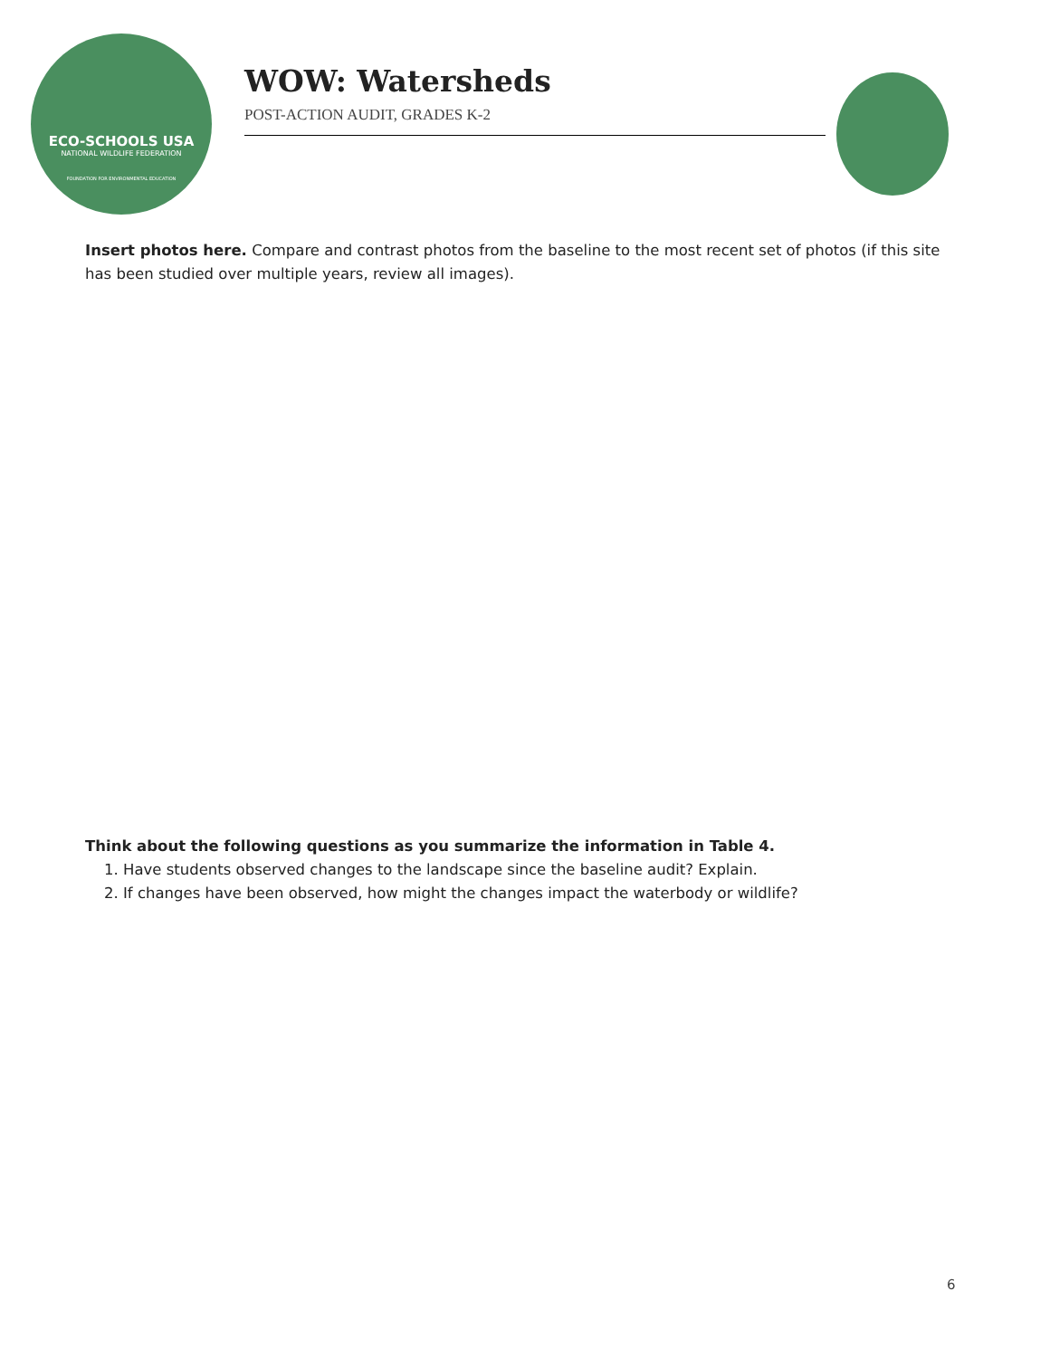ECO-SCHOOLS USA
NATIONAL WILDLIFE FEDERATION
FOUNDATION FOR ENVIRONMENTAL EDUCATION
WOW: Watersheds
POST-ACTION AUDIT, GRADES K-2
Insert photos here. Compare and contrast photos from the baseline to the most recent set of photos (if this site has been studied over multiple years, review all images).
Think about the following questions as you summarize the information in Table 4.
1. Have students observed changes to the landscape since the baseline audit? Explain.
2. If changes have been observed, how might the changes impact the waterbody or wildlife?
6